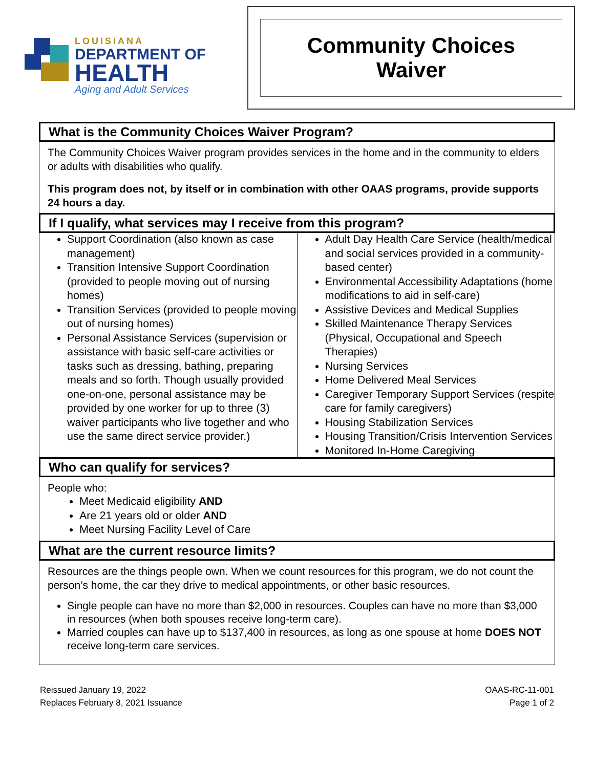LOUISIANA
DEPARTMENT OF
HEALTH
Aging and Adult Services
Community Choices
Waiver
What is the Community Choices Waiver Program?
The Community Choices Waiver program provides services in the home and in the community to elders or adults with disabilities who qualify.
This program does not, by itself or in combination with other OAAS programs, provide supports 24 hours a day.
If I qualify, what services may I receive from this program?
Support Coordination (also known as case management)
Transition Intensive Support Coordination (provided to people moving out of nursing homes)
Transition Services (provided to people moving out of nursing homes)
Personal Assistance Services (supervision or assistance with basic self-care activities or tasks such as dressing, bathing, preparing meals and so forth. Though usually provided one-on-one, personal assistance may be provided by one worker for up to three (3) waiver participants who live together and who use the same direct service provider.)
Adult Day Health Care Service (health/medical and social services provided in a community- based center)
Environmental Accessibility Adaptations (home modifications to aid in self-care)
Assistive Devices and Medical Supplies
Skilled Maintenance Therapy Services (Physical, Occupational and Speech Therapies)
Nursing Services
Home Delivered Meal Services
Caregiver Temporary Support Services (respite care for family caregivers)
Housing Stabilization Services
Housing Transition/Crisis Intervention Services
Monitored In-Home Caregiving
Who can qualify for services?
People who:
Meet Medicaid eligibility AND
Are 21 years old or older AND
Meet Nursing Facility Level of Care
What are the current resource limits?
Resources are the things people own. When we count resources for this program, we do not count the person’s home, the car they drive to medical appointments, or other basic resources.
Single people can have no more than $2,000 in resources. Couples can have no more than $3,000 in resources (when both spouses receive long-term care).
Married couples can have up to $137,400 in resources, as long as one spouse at home DOES NOT receive long-term care services.
Reissued January 19, 2022
Replaces February 8, 2021 Issuance
OAAS-RC-11-001
Page 1 of 2